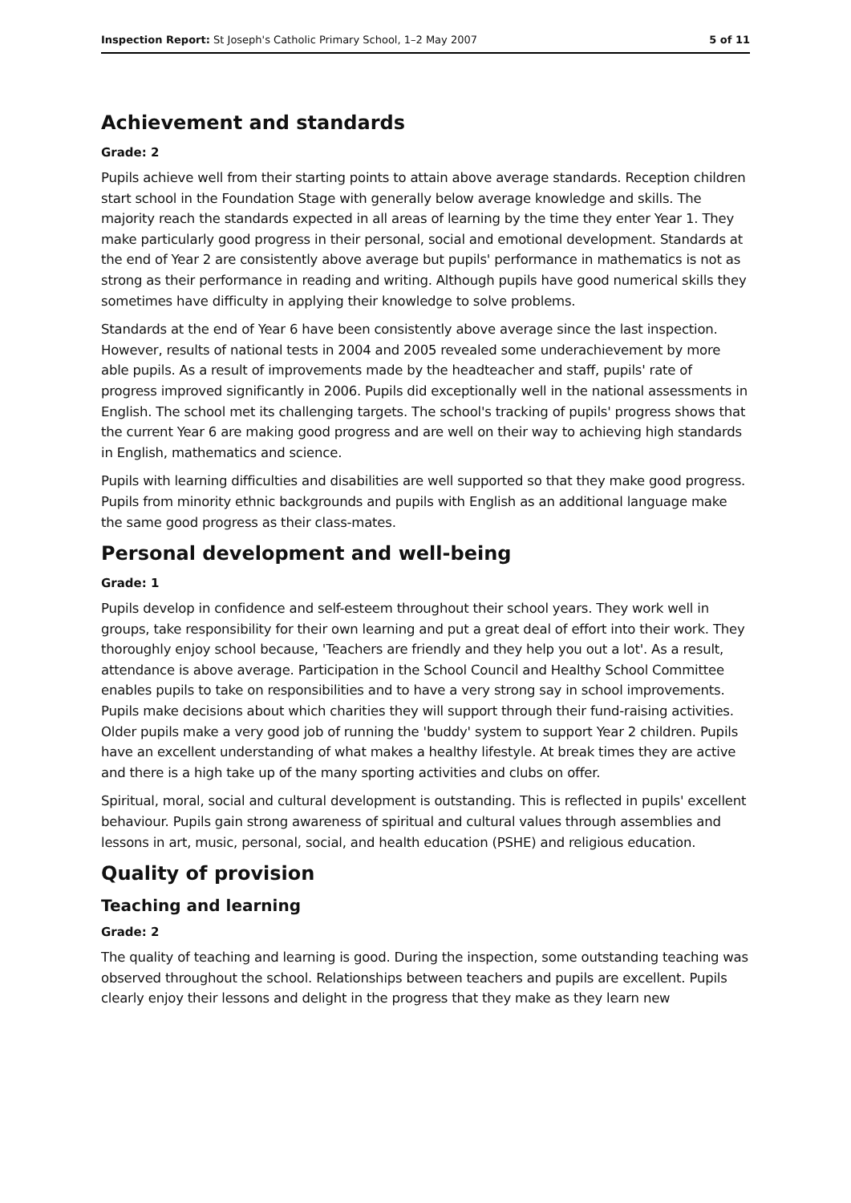Inspection Report: St Joseph's Catholic Primary School, 1–2 May 2007 5 of 11
Achievement and standards
Grade: 2
Pupils achieve well from their starting points to attain above average standards. Reception children start school in the Foundation Stage with generally below average knowledge and skills. The majority reach the standards expected in all areas of learning by the time they enter Year 1. They make particularly good progress in their personal, social and emotional development. Standards at the end of Year 2 are consistently above average but pupils' performance in mathematics is not as strong as their performance in reading and writing. Although pupils have good numerical skills they sometimes have difficulty in applying their knowledge to solve problems.
Standards at the end of Year 6 have been consistently above average since the last inspection. However, results of national tests in 2004 and 2005 revealed some underachievement by more able pupils. As a result of improvements made by the headteacher and staff, pupils' rate of progress improved significantly in 2006. Pupils did exceptionally well in the national assessments in English. The school met its challenging targets. The school's tracking of pupils' progress shows that the current Year 6 are making good progress and are well on their way to achieving high standards in English, mathematics and science.
Pupils with learning difficulties and disabilities are well supported so that they make good progress. Pupils from minority ethnic backgrounds and pupils with English as an additional language make the same good progress as their class-mates.
Personal development and well-being
Grade: 1
Pupils develop in confidence and self-esteem throughout their school years. They work well in groups, take responsibility for their own learning and put a great deal of effort into their work. They thoroughly enjoy school because, 'Teachers are friendly and they help you out a lot'. As a result, attendance is above average. Participation in the School Council and Healthy School Committee enables pupils to take on responsibilities and to have a very strong say in school improvements. Pupils make decisions about which charities they will support through their fund-raising activities. Older pupils make a very good job of running the 'buddy' system to support Year 2 children. Pupils have an excellent understanding of what makes a healthy lifestyle. At break times they are active and there is a high take up of the many sporting activities and clubs on offer.
Spiritual, moral, social and cultural development is outstanding. This is reflected in pupils' excellent behaviour. Pupils gain strong awareness of spiritual and cultural values through assemblies and lessons in art, music, personal, social, and health education (PSHE) and religious education.
Quality of provision
Teaching and learning
Grade: 2
The quality of teaching and learning is good. During the inspection, some outstanding teaching was observed throughout the school. Relationships between teachers and pupils are excellent. Pupils clearly enjoy their lessons and delight in the progress that they make as they learn new